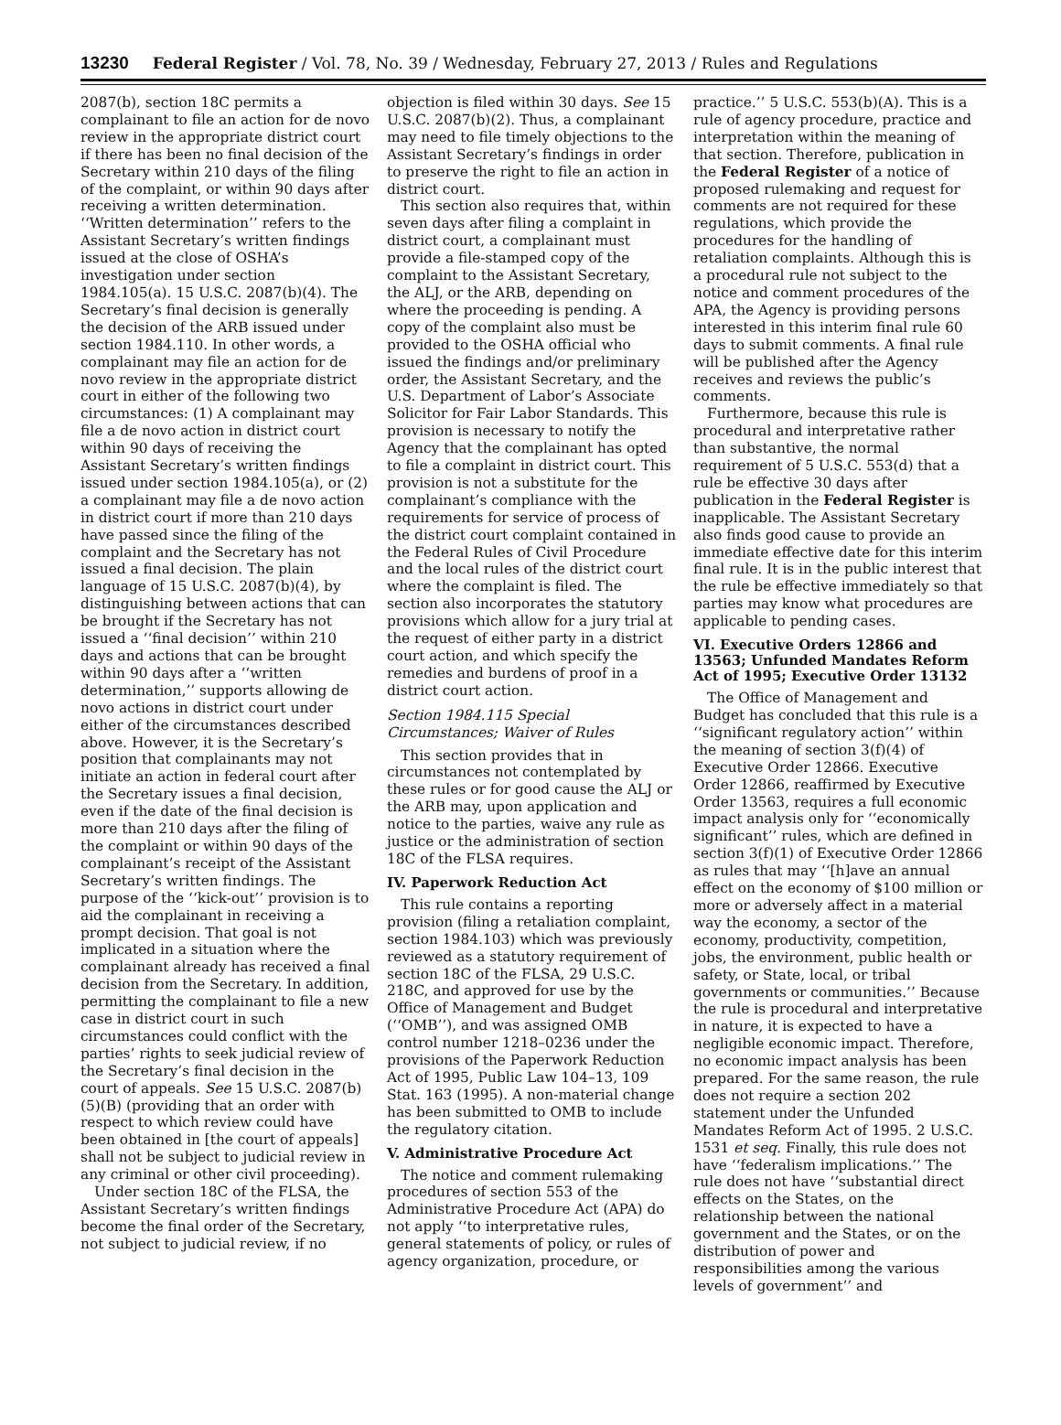13230 Federal Register / Vol. 78, No. 39 / Wednesday, February 27, 2013 / Rules and Regulations
2087(b), section 18C permits a complainant to file an action for de novo review in the appropriate district court if there has been no final decision of the Secretary within 210 days of the filing of the complaint, or within 90 days after receiving a written determination. ‘‘Written determination’’ refers to the Assistant Secretary’s written findings issued at the close of OSHA’s investigation under section 1984.105(a). 15 U.S.C. 2087(b)(4). The Secretary’s final decision is generally the decision of the ARB issued under section 1984.110. In other words, a complainant may file an action for de novo review in the appropriate district court in either of the following two circumstances: (1) A complainant may file a de novo action in district court within 90 days of receiving the Assistant Secretary’s written findings issued under section 1984.105(a), or (2) a complainant may file a de novo action in district court if more than 210 days have passed since the filing of the complaint and the Secretary has not issued a final decision. The plain language of 15 U.S.C. 2087(b)(4), by distinguishing between actions that can be brought if the Secretary has not issued a ‘‘final decision’’ within 210 days and actions that can be brought within 90 days after a ‘‘written determination,’’ supports allowing de novo actions in district court under either of the circumstances described above. However, it is the Secretary’s position that complainants may not initiate an action in federal court after the Secretary issues a final decision, even if the date of the final decision is more than 210 days after the filing of the complaint or within 90 days of the complainant’s receipt of the Assistant Secretary’s written findings. The purpose of the ‘‘kick-out’’ provision is to aid the complainant in receiving a prompt decision. That goal is not implicated in a situation where the complainant already has received a final decision from the Secretary. In addition, permitting the complainant to file a new case in district court in such circumstances could conflict with the parties’ rights to seek judicial review of the Secretary’s final decision in the court of appeals. See 15 U.S.C. 2087(b)(5)(B) (providing that an order with respect to which review could have been obtained in [the court of appeals] shall not be subject to judicial review in any criminal or other civil proceeding).
Under section 18C of the FLSA, the Assistant Secretary’s written findings become the final order of the Secretary, not subject to judicial review, if no
objection is filed within 30 days. See 15 U.S.C. 2087(b)(2). Thus, a complainant may need to file timely objections to the Assistant Secretary’s findings in order to preserve the right to file an action in district court.
This section also requires that, within seven days after filing a complaint in district court, a complainant must provide a file-stamped copy of the complaint to the Assistant Secretary, the ALJ, or the ARB, depending on where the proceeding is pending. A copy of the complaint also must be provided to the OSHA official who issued the findings and/or preliminary order, the Assistant Secretary, and the U.S. Department of Labor’s Associate Solicitor for Fair Labor Standards. This provision is necessary to notify the Agency that the complainant has opted to file a complaint in district court. This provision is not a substitute for the complainant’s compliance with the requirements for service of process of the district court complaint contained in the Federal Rules of Civil Procedure and the local rules of the district court where the complaint is filed. The section also incorporates the statutory provisions which allow for a jury trial at the request of either party in a district court action, and which specify the remedies and burdens of proof in a district court action.
Section 1984.115 Special Circumstances; Waiver of Rules
This section provides that in circumstances not contemplated by these rules or for good cause the ALJ or the ARB may, upon application and notice to the parties, waive any rule as justice or the administration of section 18C of the FLSA requires.
IV. Paperwork Reduction Act
This rule contains a reporting provision (filing a retaliation complaint, section 1984.103) which was previously reviewed as a statutory requirement of section 18C of the FLSA, 29 U.S.C. 218C, and approved for use by the Office of Management and Budget (‘‘OMB’’), and was assigned OMB control number 1218–0236 under the provisions of the Paperwork Reduction Act of 1995, Public Law 104–13, 109 Stat. 163 (1995). A non-material change has been submitted to OMB to include the regulatory citation.
V. Administrative Procedure Act
The notice and comment rulemaking procedures of section 553 of the Administrative Procedure Act (APA) do not apply ‘‘to interpretative rules, general statements of policy, or rules of agency organization, procedure, or
practice.’’ 5 U.S.C. 553(b)(A). This is a rule of agency procedure, practice and interpretation within the meaning of that section. Therefore, publication in the Federal Register of a notice of proposed rulemaking and request for comments are not required for these regulations, which provide the procedures for the handling of retaliation complaints. Although this is a procedural rule not subject to the notice and comment procedures of the APA, the Agency is providing persons interested in this interim final rule 60 days to submit comments. A final rule will be published after the Agency receives and reviews the public’s comments.
Furthermore, because this rule is procedural and interpretative rather than substantive, the normal requirement of 5 U.S.C. 553(d) that a rule be effective 30 days after publication in the Federal Register is inapplicable. The Assistant Secretary also finds good cause to provide an immediate effective date for this interim final rule. It is in the public interest that the rule be effective immediately so that parties may know what procedures are applicable to pending cases.
VI. Executive Orders 12866 and 13563; Unfunded Mandates Reform Act of 1995; Executive Order 13132
The Office of Management and Budget has concluded that this rule is a ‘‘significant regulatory action’’ within the meaning of section 3(f)(4) of Executive Order 12866. Executive Order 12866, reaffirmed by Executive Order 13563, requires a full economic impact analysis only for ‘‘economically significant’’ rules, which are defined in section 3(f)(1) of Executive Order 12866 as rules that may ‘‘[h]ave an annual effect on the economy of $100 million or more or adversely affect in a material way the economy, a sector of the economy, productivity, competition, jobs, the environment, public health or safety, or State, local, or tribal governments or communities.’’ Because the rule is procedural and interpretative in nature, it is expected to have a negligible economic impact. Therefore, no economic impact analysis has been prepared. For the same reason, the rule does not require a section 202 statement under the Unfunded Mandates Reform Act of 1995. 2 U.S.C. 1531 et seq. Finally, this rule does not have ‘‘federalism implications.’’ The rule does not have ‘‘substantial direct effects on the States, on the relationship between the national government and the States, or on the distribution of power and responsibilities among the various levels of government’’ and